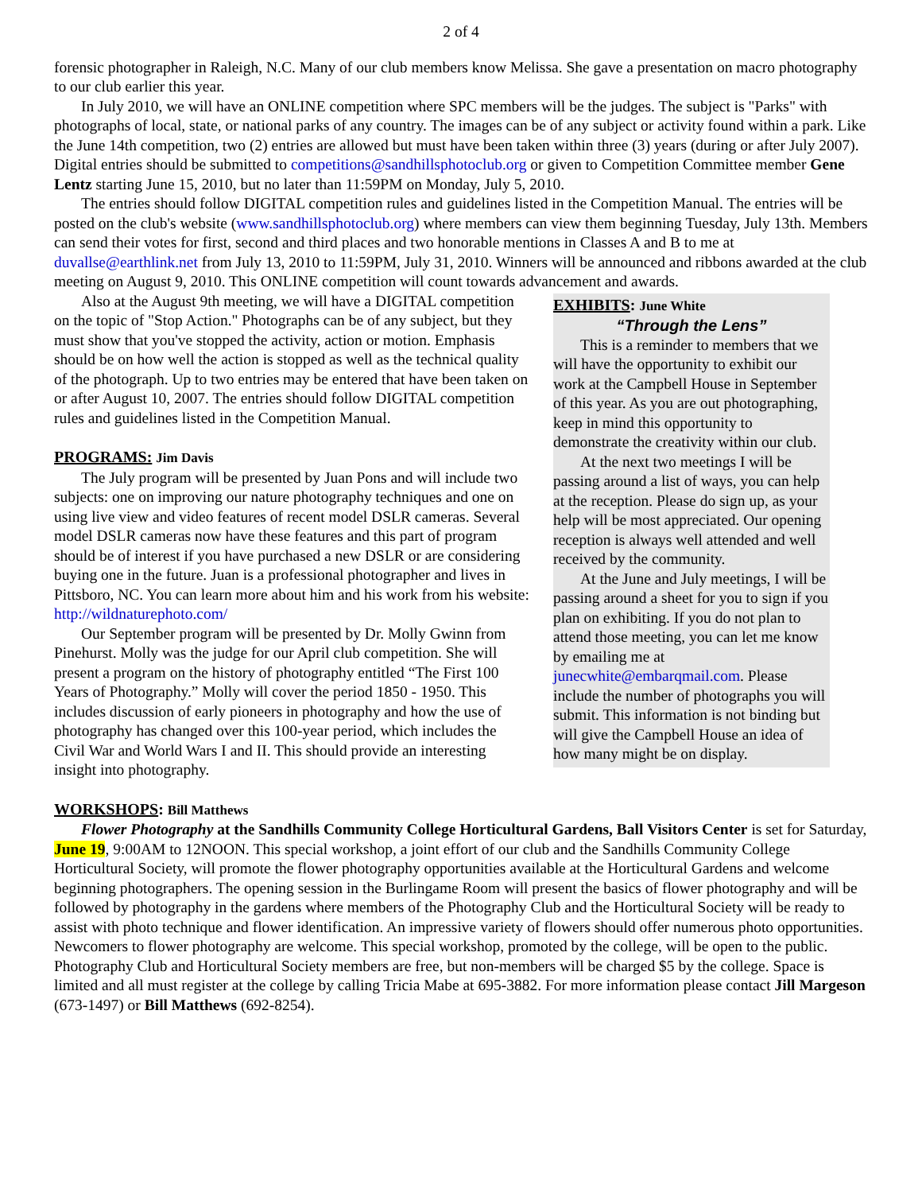2 of 4
forensic photographer in Raleigh, N.C. Many of our club members know Melissa. She gave a presentation on macro photography to our club earlier this year.
In July 2010, we will have an ONLINE competition where SPC members will be the judges. The subject is "Parks" with photographs of local, state, or national parks of any country. The images can be of any subject or activity found within a park. Like the June 14th competition, two (2) entries are allowed but must have been taken within three (3) years (during or after July 2007). Digital entries should be submitted to competitions@sandhillsphotoclub.org or given to Competition Committee member Gene Lentz starting June 15, 2010, but no later than 11:59PM on Monday, July 5, 2010.
The entries should follow DIGITAL competition rules and guidelines listed in the Competition Manual. The entries will be posted on the club's website (www.sandhillsphotoclub.org) where members can view them beginning Tuesday, July 13th. Members can send their votes for first, second and third places and two honorable mentions in Classes A and B to me at duvallse@earthlink.net from July 13, 2010 to 11:59PM, July 31, 2010. Winners will be announced and ribbons awarded at the club meeting on August 9, 2010. This ONLINE competition will count towards advancement and awards.
Also at the August 9th meeting, we will have a DIGITAL competition on the topic of "Stop Action." Photographs can be of any subject, but they must show that you've stopped the activity, action or motion. Emphasis should be on how well the action is stopped as well as the technical quality of the photograph. Up to two entries may be entered that have been taken on or after August 10, 2007. The entries should follow DIGITAL competition rules and guidelines listed in the Competition Manual.
PROGRAMS: Jim Davis
The July program will be presented by Juan Pons and will include two subjects: one on improving our nature photography techniques and one on using live view and video features of recent model DSLR cameras. Several model DSLR cameras now have these features and this part of program should be of interest if you have purchased a new DSLR or are considering buying one in the future. Juan is a professional photographer and lives in Pittsboro, NC. You can learn more about him and his work from his website: http://wildnaturephoto.com/
Our September program will be presented by Dr. Molly Gwinn from Pinehurst. Molly was the judge for our April club competition. She will present a program on the history of photography entitled “The First 100 Years of Photography.” Molly will cover the period 1850 - 1950. This includes discussion of early pioneers in photography and how the use of photography has changed over this 100-year period, which includes the Civil War and World Wars I and II. This should provide an interesting insight into photography.
EXHIBITS: June White
“Through the Lens”
This is a reminder to members that we will have the opportunity to exhibit our work at the Campbell House in September of this year. As you are out photographing, keep in mind this opportunity to demonstrate the creativity within our club.
At the next two meetings I will be passing around a list of ways, you can help at the reception. Please do sign up, as your help will be most appreciated. Our opening reception is always well attended and well received by the community.
At the June and July meetings, I will be passing around a sheet for you to sign if you plan on exhibiting. If you do not plan to attend those meeting, you can let me know by emailing me at junecwhite@embarqmail.com. Please include the number of photographs you will submit. This information is not binding but will give the Campbell House an idea of how many might be on display.
WORKSHOPS: Bill Matthews
Flower Photography at the Sandhills Community College Horticultural Gardens, Ball Visitors Center is set for Saturday, June 19, 9:00AM to 12NOON. This special workshop, a joint effort of our club and the Sandhills Community College Horticultural Society, will promote the flower photography opportunities available at the Horticultural Gardens and welcome beginning photographers. The opening session in the Burlingame Room will present the basics of flower photography and will be followed by photography in the gardens where members of the Photography Club and the Horticultural Society will be ready to assist with photo technique and flower identification. An impressive variety of flowers should offer numerous photo opportunities. Newcomers to flower photography are welcome. This special workshop, promoted by the college, will be open to the public. Photography Club and Horticultural Society members are free, but non-members will be charged $5 by the college. Space is limited and all must register at the college by calling Tricia Mabe at 695-3882. For more information please contact Jill Margeson (673-1497) or Bill Matthews (692-8254).